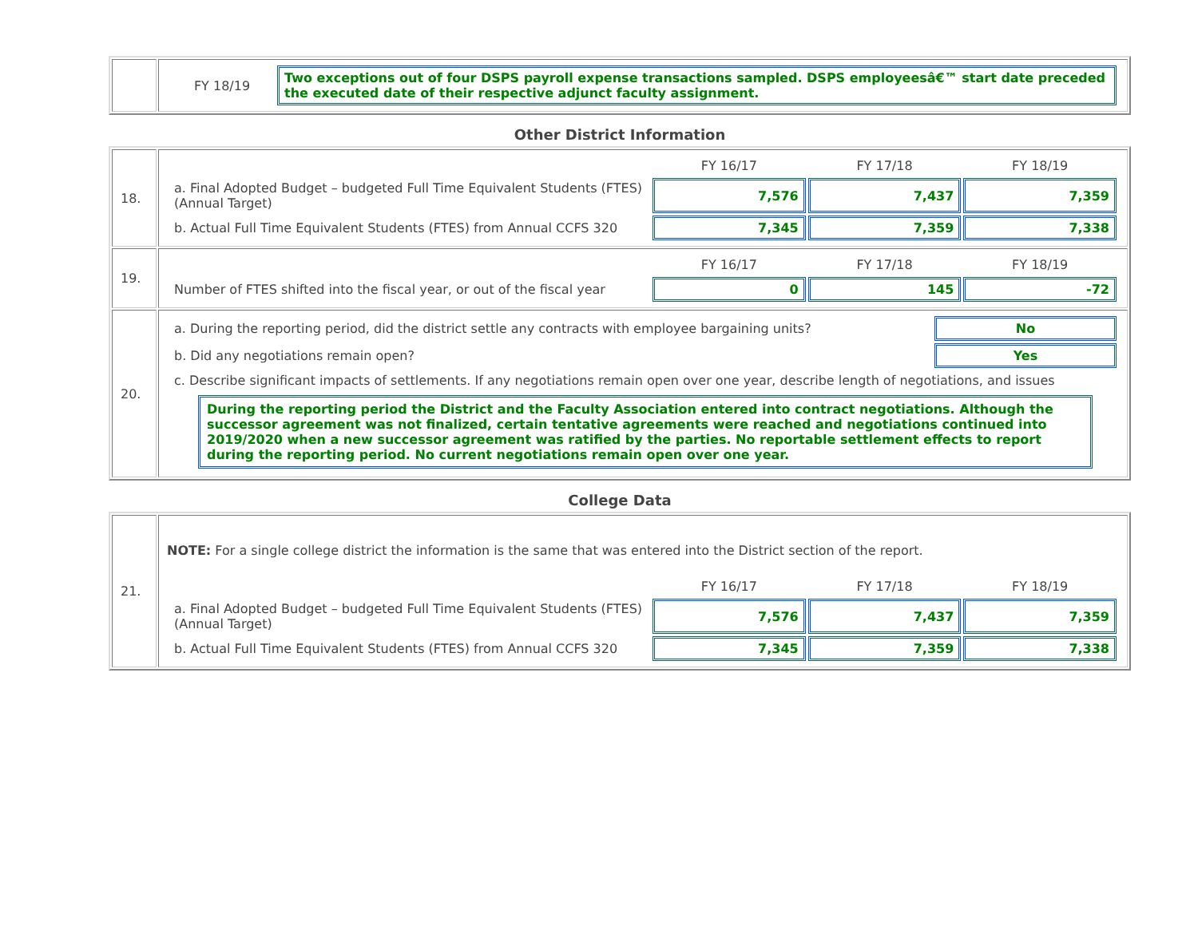| | / FY 18/19 / Two exceptions out of four DSPS payroll expense transactions sampled. DSPS employeesâ€™ start date preceded the executed date of their respective adjunct faculty assignment. / |
Other District Information
| 18. | / / FY 16/17 / FY 17/18 / FY 18/19 / / a. Final Adopted Budget – budgeted Full Time Equivalent Students (FTES) (Annual Target) / 7,576 / 7,437 / 7,359 / / b. Actual Full Time Equivalent Students (FTES) from Annual CCFS 320 / 7,345 / 7,359 / 7,338 / |
| 19. | / / FY 16/17 / FY 17/18 / FY 18/19 / / Number of FTES shifted into the fiscal year, or out of the fiscal year / 0 / 145 / -72 / |
| 20. | / a. During the reporting period, did the district settle any contracts with employee bargaining units? / No / / b. Did any negotiations remain open? / Yes / / c. Describe significant impacts of settlements. If any negotiations remain open over one year, describe length of negotiations, and issues / / / During the reporting period the District and the Faculty Association entered into contract negotiations. Although the successor agreement was not finalized, certain tentative agreements were reached and negotiations continued into 2019/2020 when a new successor agreement was ratified by the parties. No reportable settlement effects to report during the reporting period. No current negotiations remain open over one year. / / |
College Data
| 21. | NOTE: For a single college district the information is the same that was entered into the District section of the report. / / FY 16/17 / FY 17/18 / FY 18/19 / / a. Final Adopted Budget – budgeted Full Time Equivalent Students (FTES) (Annual Target) / 7,576 / 7,437 / 7,359 / / b. Actual Full Time Equivalent Students (FTES) from Annual CCFS 320 / 7,345 / 7,359 / 7,338 / |